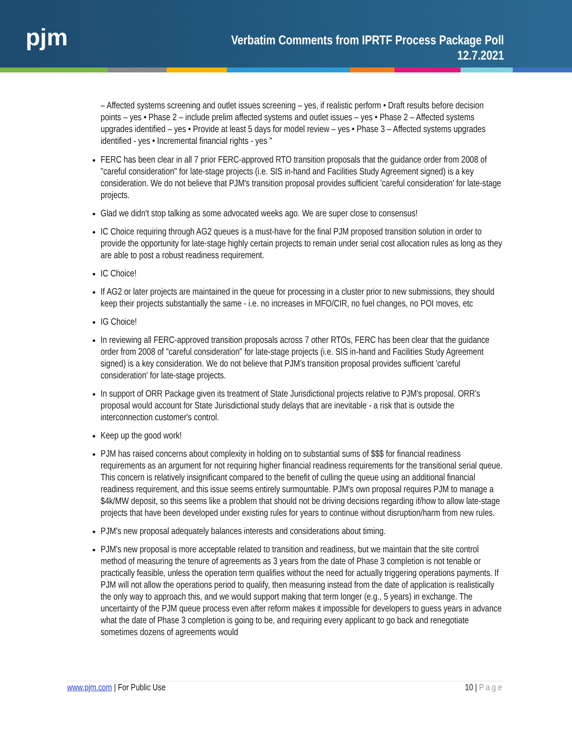pjm
Verbatim Comments from IPRTF Process Package Poll
12.7.2021
– Affected systems screening and outlet issues screening – yes, if realistic perform • Draft results before decision points – yes • Phase 2 – include prelim affected systems and outlet issues – yes • Phase 2 – Affected systems upgrades identified – yes • Provide at least 5 days for model review – yes • Phase 3 – Affected systems upgrades identified - yes • Incremental financial rights - yes "
FERC has been clear in all 7 prior FERC-approved RTO transition proposals that the guidance order from 2008 of "careful consideration" for late-stage projects (i.e. SIS in-hand and Facilities Study Agreement signed) is a key consideration. We do not believe that PJM's transition proposal provides sufficient 'careful consideration' for late-stage projects.
Glad we didn't stop talking as some advocated weeks ago. We are super close to consensus!
IC Choice requiring through AG2 queues is a must-have for the final PJM proposed transition solution in order to provide the opportunity for late-stage highly certain projects to remain under serial cost allocation rules as long as they are able to post a robust readiness requirement.
IC Choice!
If AG2 or later projects are maintained in the queue for processing in a cluster prior to new submissions, they should keep their projects substantially the same - i.e. no increases in MFO/CIR, no fuel changes, no POI moves, etc
IG Choice!
In reviewing all FERC-approved transition proposals across 7 other RTOs, FERC has been clear that the guidance order from 2008 of "careful consideration" for late-stage projects (i.e. SIS in-hand and Facilities Study Agreement signed) is a key consideration. We do not believe that PJM's transition proposal provides sufficient 'careful consideration' for late-stage projects.
In support of ORR Package given its treatment of State Jurisdictional projects relative to PJM's proposal. ORR's proposal would account for State Jurisdictional study delays that are inevitable - a risk that is outside the interconnection customer's control.
Keep up the good work!
PJM has raised concerns about complexity in holding on to substantial sums of $$$ for financial readiness requirements as an argument for not requiring higher financial readiness requirements for the transitional serial queue. This concern is relatively insignificant compared to the benefit of culling the queue using an additional financial readiness requirement, and this issue seems entirely surmountable. PJM's own proposal requires PJM to manage a $4k/MW deposit, so this seems like a problem that should not be driving decisions regarding if/how to allow late-stage projects that have been developed under existing rules for years to continue without disruption/harm from new rules.
PJM's new proposal adequately balances interests and considerations about timing.
PJM's new proposal is more acceptable related to transition and readiness, but we maintain that the site control method of measuring the tenure of agreements as 3 years from the date of Phase 3 completion is not tenable or practically feasible, unless the operation term qualifies without the need for actually triggering operations payments. If PJM will not allow the operations period to qualify, then measuring instead from the date of application is realistically the only way to approach this, and we would support making that term longer (e.g., 5 years) in exchange. The uncertainty of the PJM queue process even after reform makes it impossible for developers to guess years in advance what the date of Phase 3 completion is going to be, and requiring every applicant to go back and renegotiate sometimes dozens of agreements would
www.pjm.com | For Public Use 10 | Page